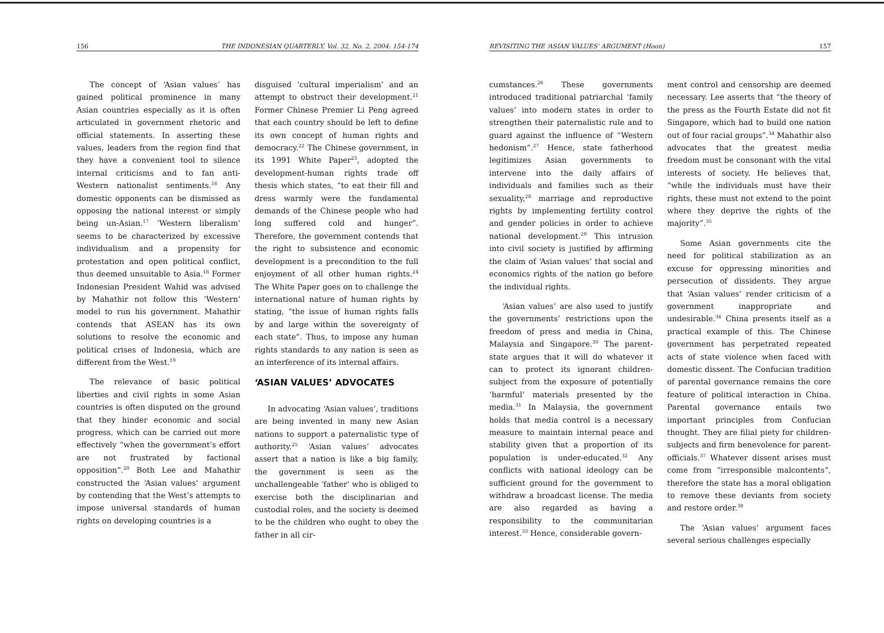156 THE INDONESIAN QUARTERLY, Vol. 32, No. 2, 2004: 154-174
The concept of ‘Asian values’ has gained political prominence in many Asian countries especially as it is often articulated in government rhetoric and official statements. In asserting these values, leaders from the region find that they have a convenient tool to silence internal criticisms and to fan anti-Western nationalist sentiments.<sup>16</sup> Any domestic opponents can be dismissed as opposing the national interest or simply being un-Asian.<sup>17</sup> ‘Western liberalism’ seems to be characterized by excessive individualism and a propensity for protestation and open political conflict, thus deemed unsuitable to Asia.<sup>18</sup> Former Indonesian President Wahid was advised by Mahathir not follow this ‘Western’ model to run his government. Mahathir contends that ASEAN has its own solutions to resolve the economic and political crises of Indonesia, which are different from the West.<sup>19</sup>
The relevance of basic political liberties and civil rights in some Asian countries is often disputed on the ground that they hinder economic and social progress, which can be carried out more effectively “when the government’s effort are not frustrated by factional opposition”.<sup>20</sup> Both Lee and Mahathir constructed the ‘Asian values’ argument by contending that the West’s attempts to impose universal standards of human rights on developing countries is a
disguised ‘cultural imperialism’ and an attempt to obstruct their development.<sup>21</sup> Former Chinese Premier Li Peng agreed that each country should be left to define its own concept of human rights and democracy.<sup>22</sup> The Chinese government, in its 1991 White Paper<sup>23</sup>, adopted the development-human rights trade off thesis which states, “to eat their fill and dress warmly were the fundamental demands of the Chinese people who had long suffered cold and hunger”. Therefore, the government contends that the right to subsistence and economic development is a precondition to the full enjoyment of all other human rights.<sup>24</sup> The White Paper goes on to challenge the international nature of human rights by stating, “the issue of human rights falls by and large within the sovereignty of each state”. Thus, to impose any human rights standards to any nation is seen as an interference of its internal affairs.
‘ASIAN VALUES’ ADVOCATES
In advocating ‘Asian values’, traditions are being invented in many new Asian nations to support a paternalistic type of authority.<sup>25</sup> ‘Asian values’ advocates assert that a nation is like a big family, the government is seen as the unchallengeable ‘father’ who is obliged to exercise both the disciplinarian and custodial roles, and the society is deemed to be the children who ought to obey the father in all cir-
REVISITING THE ‘ASIAN VALUES’ ARGUMENT (Hoon) 157
cumstances.<sup>26</sup> These governments introduced traditional patriarchal ‘family values’ into modern states in order to strengthen their paternalistic rule and to guard against the influence of “Western hedonism”.<sup>27</sup> Hence, state fatherhood legitimizes Asian governments to intervene into the daily affairs of individuals and families such as their sexuality,<sup>28</sup> marriage and reproductive rights by implementing fertility control and gender policies in order to achieve national development.<sup>29</sup> This intrusion into civil society is justified by affirming the claim of ‘Asian values’ that social and economics rights of the nation go before the individual rights.
‘Asian values’ are also used to justify the governments’ restrictions upon the freedom of press and media in China, Malaysia and Singapore.<sup>30</sup> The parent-state argues that it will do whatever it can to protect its ignorant children-subject from the exposure of potentially ‘harmful’ materials presented by the media.<sup>31</sup> In Malaysia, the government holds that media control is a necessary measure to maintain internal peace and stability given that a proportion of its population is under-educated.<sup>32</sup> Any conflicts with national ideology can be sufficient ground for the government to withdraw a broadcast license. The media are also regarded as having a responsibility to the communitarian interest.<sup>33</sup> Hence, considerable govern-
ment control and censorship are deemed necessary. Lee asserts that “the theory of the press as the Fourth Estate did not fit Singapore, which had to build one nation out of four racial groups”.<sup>34</sup> Mahathir also advocates that the greatest media freedom must be consonant with the vital interests of society. He believes that, “while the individuals must have their rights, these must not extend to the point where they deprive the rights of the majority”.<sup>35</sup>
Some Asian governments cite the need for political stabilization as an excuse for oppressing minorities and persecution of dissidents. They argue that ‘Asian values’ render criticism of a government inappropriate and undesirable.<sup>36</sup> China presents itself as a practical example of this. The Chinese government has perpetrated repeated acts of state violence when faced with domestic dissent. The Confucian tradition of parental governance remains the core feature of political interaction in China. Parental governance entails two important principles from Confucian thought. They are filial piety for children-subjects and firm benevolence for parent-officials.<sup>37</sup> Whatever dissent arises must come from “irresponsible malcontents”, therefore the state has a moral obligation to remove these deviants from society and restore order.<sup>38</sup>
The ‘Asian values’ argument faces several serious challenges especially